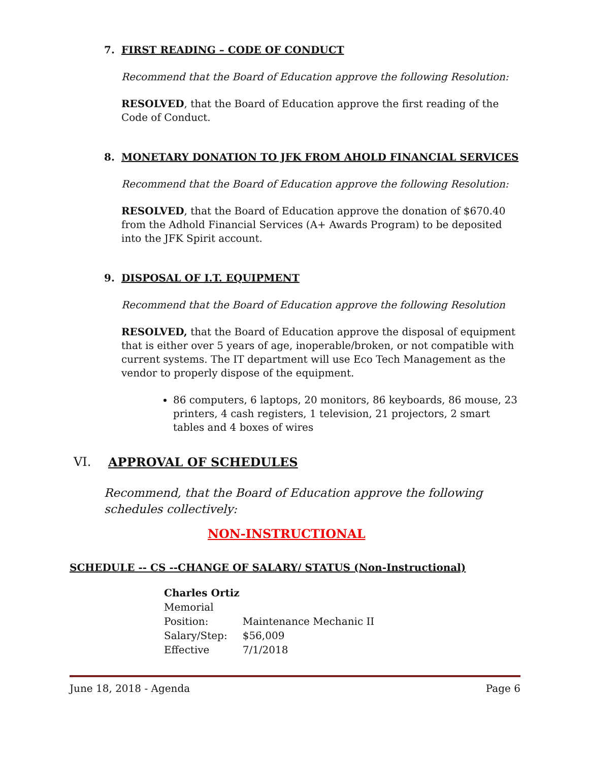7. FIRST READING – CODE OF CONDUCT
Recommend that the Board of Education approve the following Resolution:
RESOLVED, that the Board of Education approve the first reading of the Code of Conduct.
8. MONETARY DONATION TO JFK FROM AHOLD FINANCIAL SERVICES
Recommend that the Board of Education approve the following Resolution:
RESOLVED, that the Board of Education approve the donation of $670.40 from the Adhold Financial Services (A+ Awards Program) to be deposited into the JFK Spirit account.
9. DISPOSAL OF I.T. EQUIPMENT
Recommend that the Board of Education approve the following Resolution
RESOLVED, that the Board of Education approve the disposal of equipment that is either over 5 years of age, inoperable/broken, or not compatible with current systems. The IT department will use Eco Tech Management as the vendor to properly dispose of the equipment.
86 computers, 6 laptops, 20 monitors, 86 keyboards, 86 mouse, 23 printers, 4 cash registers, 1 television, 21 projectors, 2 smart tables and 4 boxes of wires
VI. APPROVAL OF SCHEDULES
Recommend, that the Board of Education approve the following schedules collectively:
NON-INSTRUCTIONAL
SCHEDULE -- CS --CHANGE OF SALARY/ STATUS (Non-Instructional)
| Charles Ortiz | |
| Memorial | |
| Position: | Maintenance Mechanic II |
| Salary/Step: | $56,009 |
| Effective | 7/1/2018 |
June 18, 2018 - Agenda Page 6